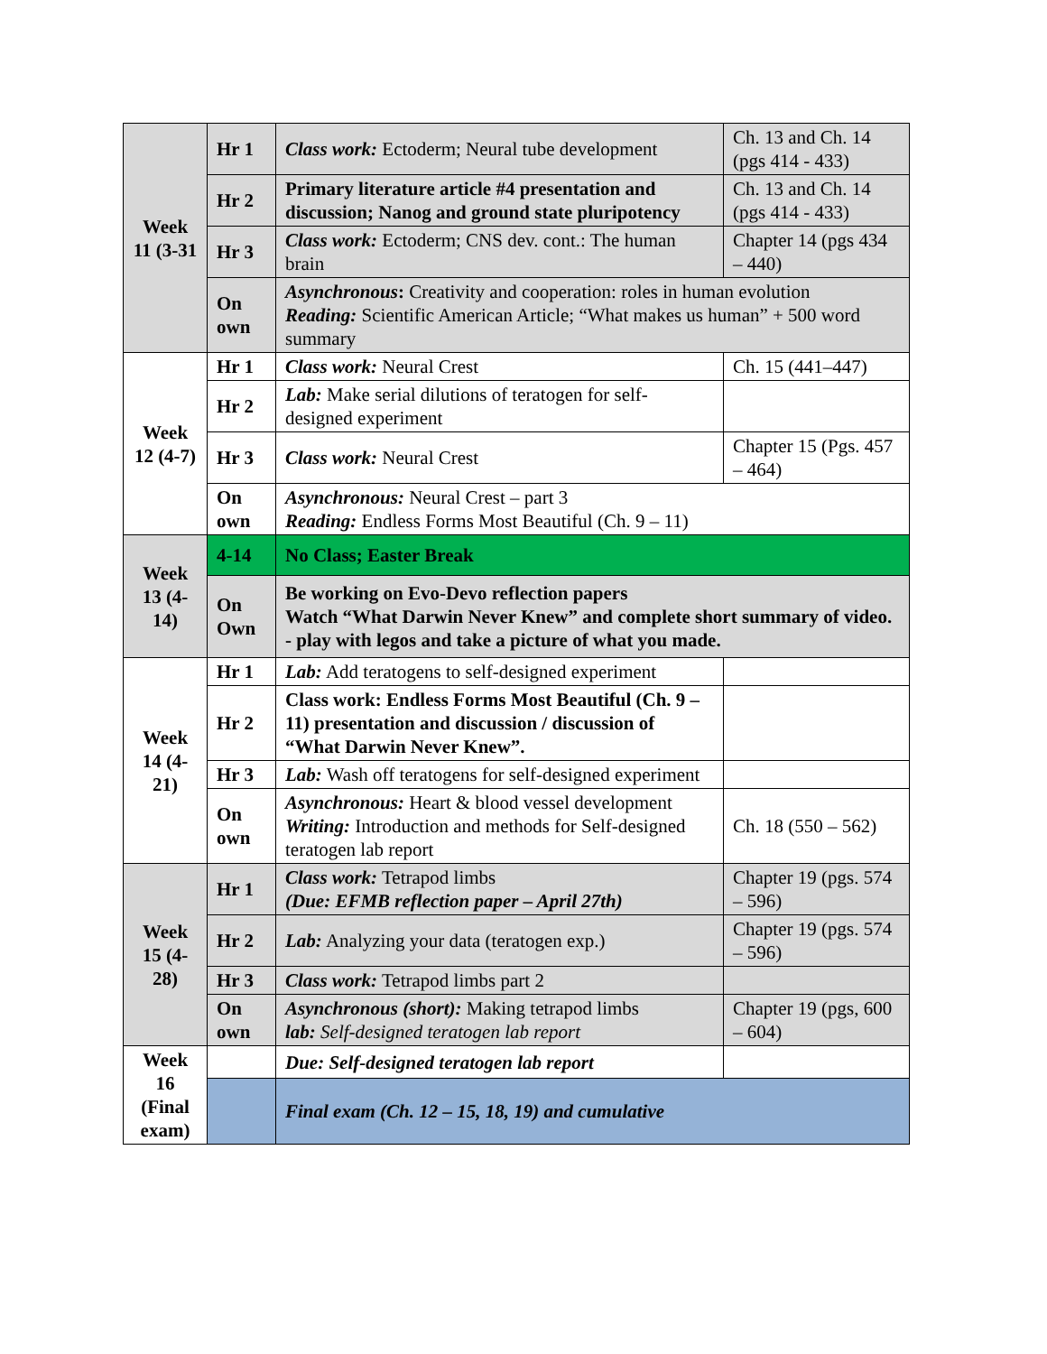| Week 11 (3-31 | Hr 1 | Class work: Ectoderm; Neural tube development | Ch. 13 and Ch. 14 (pgs 414 - 433) |
| | Hr 2 | Primary literature article #4 presentation and discussion; Nanog and ground state pluripotency | Ch. 13 and Ch. 14 (pgs 414 - 433) |
| | Hr 3 | Class work: Ectoderm; CNS dev. cont.: The human brain | Chapter 14 (pgs 434 – 440) |
| | On own | Asynchronous : Creativity and cooperation: roles in human evolution Reading: Scientific American Article; “What makes us human” + 500 word summary | |
| Week 12 (4-7) | Hr 1 | Class work: Neural Crest | Ch. 15 (441–447) |
| | Hr 2 | Lab: Make serial dilutions of teratogen for self-designed experiment | |
| | Hr 3 | Class work: Neural Crest | Chapter 15 (Pgs. 457 – 464) |
| | On own | Asynchronous: Neural Crest – part 3 Reading: Endless Forms Most Beautiful (Ch. 9 – 11) | |
| Week 13 (4-14) | 4-14 | No Class; Easter Break | |
| | On Own | Be working on Evo-Devo reflection papers Watch “What Darwin Never Knew” and complete short summary of video. - play with legos and take a picture of what you made. | |
| Week 14 (4-21) | Hr 1 | Lab: Add teratogens to self-designed experiment | |
| | Hr 2 | Class work: Endless Forms Most Beautiful (Ch. 9 – 11) presentation and discussion / discussion of “What Darwin Never Knew”. | |
| | Hr 3 | Lab: Wash off teratogens for self-designed experiment | |
| | On own | Asynchronous: Heart & blood vessel development Writing: Introduction and methods for Self-designed teratogen lab report | Ch. 18 (550 – 562) |
| Week 15 (4-28) | Hr 1 | Class work: Tetrapod limbs (Due: EFMB reflection paper – April 27th) | Chapter 19 (pgs. 574 – 596) |
| | Hr 2 | Lab: Analyzing your data (teratogen exp.) | Chapter 19 (pgs. 574 – 596) |
| | Hr 3 | Class work: Tetrapod limbs part 2 | |
| | On own | Asynchronous (short): Making tetrapod limbs lab: Self-designed teratogen lab report | Chapter 19 (pgs, 600 – 604) |
| Week 16 (Final exam) | | Due: Self-designed teratogen lab report | |
| | | Final exam (Ch. 12 – 15, 18, 19) and cumulative | |